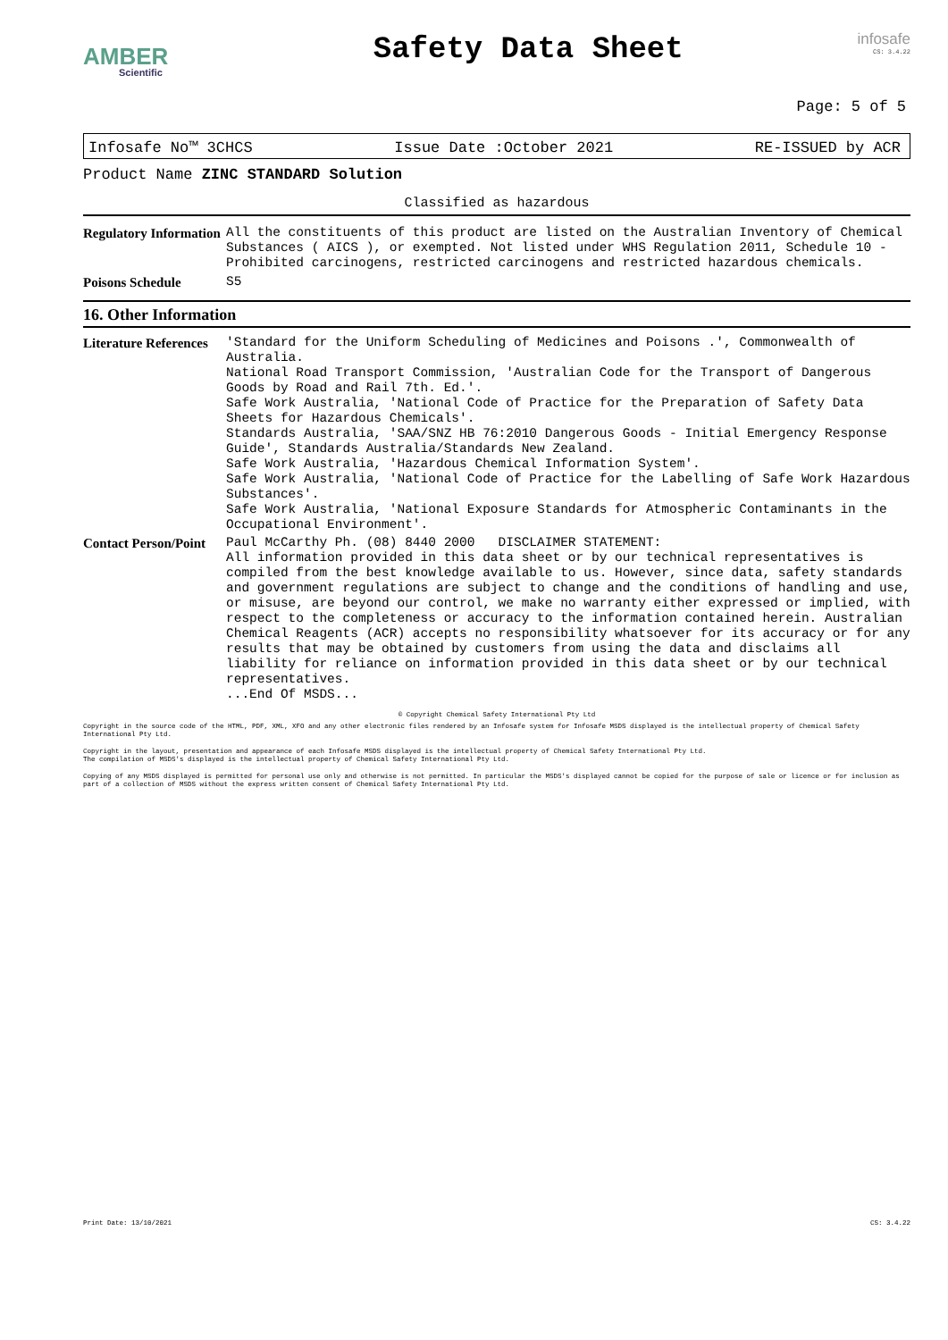AMBER
Scientific
Safety Data Sheet
infosafe
CS: 3.4.22
Page: 5 of 5
Infosafe No™ 3CHCS Issue Date :October 2021 RE-ISSUED by ACR
Product Name ZINC STANDARD Solution
Classified as hazardous
| Regulatory Information | All the constituents of this product are listed on the Australian Inventory of Chemical Substances ( AICS ), or exempted. Not listed under WHS Regulation 2011, Schedule 10 - Prohibited carcinogens, restricted carcinogens and restricted hazardous chemicals. |
| Poisons Schedule | S5 |
16. Other Information
| Literature References | 'Standard for the Uniform Scheduling of Medicines and Poisons .', Commonwealth of Australia. National Road Transport Commission, 'Australian Code for the Transport of Dangerous Goods by Road and Rail 7th. Ed.'. Safe Work Australia, 'National Code of Practice for the Preparation of Safety Data Sheets for Hazardous Chemicals'. Standards Australia, 'SAA/SNZ HB 76:2010 Dangerous Goods - Initial Emergency Response Guide', Standards Australia/Standards New Zealand. Safe Work Australia, 'Hazardous Chemical Information System'. Safe Work Australia, 'National Code of Practice for the Labelling of Safe Work Hazardous Substances'. Safe Work Australia, 'National Exposure Standards for Atmospheric Contaminants in the Occupational Environment'. |
| Contact Person/Point | Paul McCarthy Ph. (08) 8440 2000 DISCLAIMER STATEMENT: All information provided in this data sheet or by our technical representatives is compiled from the best knowledge available to us. However, since data, safety standards and government regulations are subject to change and the conditions of handling and use, or misuse, are beyond our control, we make no warranty either expressed or implied, with respect to the completeness or accuracy to the information contained herein. Australian Chemical Reagents (ACR) accepts no responsibility whatsoever for its accuracy or for any results that may be obtained by customers from using the data and disclaims all liability for reliance on information provided in this data sheet or by our technical representatives. ...End Of MSDS... |
© Copyright Chemical Safety International Pty Ltd
Copyright in the source code of the HTML, PDF, XML, XFO and any other electronic files rendered by an Infosafe system for Infosafe MSDS displayed is the intellectual property of Chemical Safety International Pty Ltd.
Copyright in the layout, presentation and appearance of each Infosafe MSDS displayed is the intellectual property of Chemical Safety International Pty Ltd.
The compilation of MSDS's displayed is the intellectual property of Chemical Safety International Pty Ltd.
Copying of any MSDS displayed is permitted for personal use only and otherwise is not permitted. In particular the MSDS's displayed cannot be copied for the purpose of sale or licence or for inclusion as part of a collection of MSDS without the express written consent of Chemical Safety International Pty Ltd.
Print Date: 13/10/2021 CS: 3.4.22